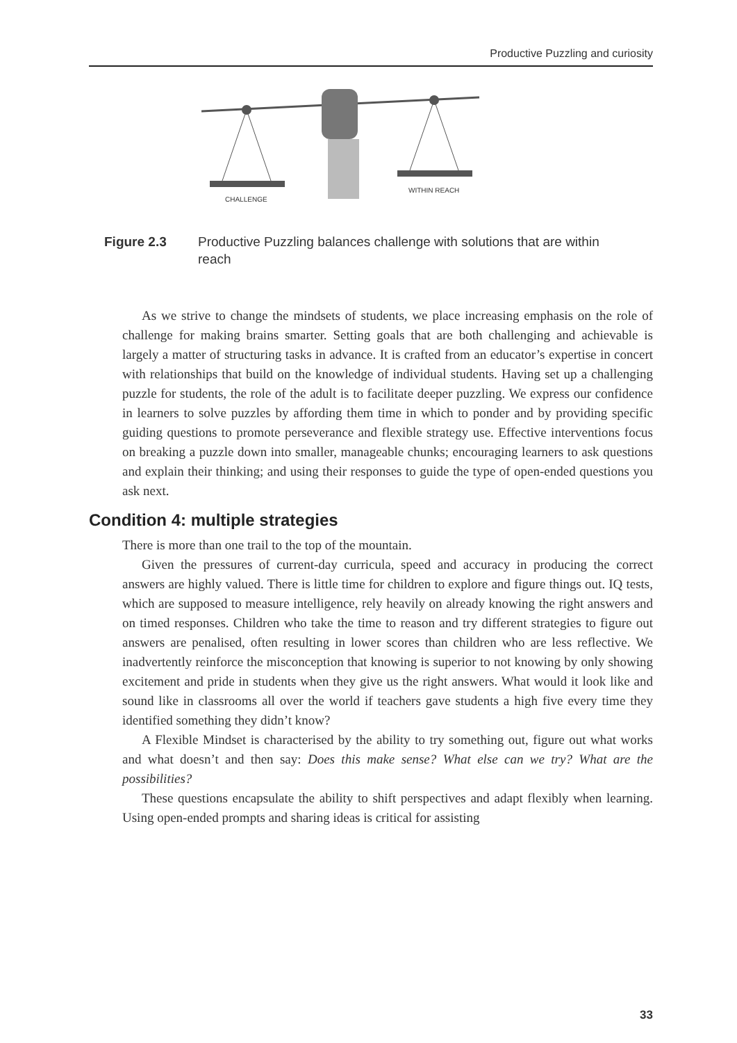Productive Puzzling and curiosity
CHALLENGE
WITHIN REACH
Figure 2.3 Productive Puzzling balances challenge with solutions that are within reach
As we strive to change the mindsets of students, we place increasing emphasis on the role of challenge for making brains smarter. Setting goals that are both challenging and achievable is largely a matter of structuring tasks in advance. It is crafted from an educator’s expertise in concert with relationships that build on the knowledge of individual students. Having set up a challenging puzzle for students, the role of the adult is to facilitate deeper puzzling. We express our confidence in learners to solve puzzles by affording them time in which to ponder and by providing specific guiding questions to promote perseverance and flexible strategy use. Effective interventions focus on breaking a puzzle down into smaller, manageable chunks; encouraging learners to ask questions and explain their thinking; and using their responses to guide the type of open-ended questions you ask next.
Condition 4: multiple strategies
There is more than one trail to the top of the mountain.
Given the pressures of current-day curricula, speed and accuracy in producing the correct answers are highly valued. There is little time for children to explore and figure things out. IQ tests, which are supposed to measure intelligence, rely heavily on already knowing the right answers and on timed responses. Children who take the time to reason and try different strategies to figure out answers are penalised, often resulting in lower scores than children who are less reflective. We inadvertently reinforce the misconception that knowing is superior to not knowing by only showing excitement and pride in students when they give us the right answers. What would it look like and sound like in classrooms all over the world if teachers gave students a high five every time they identified something they didn’t know?
A Flexible Mindset is characterised by the ability to try something out, figure out what works and what doesn’t and then say: Does this make sense? What else can we try? What are the possibilities?
These questions encapsulate the ability to shift perspectives and adapt flexibly when learning. Using open-ended prompts and sharing ideas is critical for assisting
33